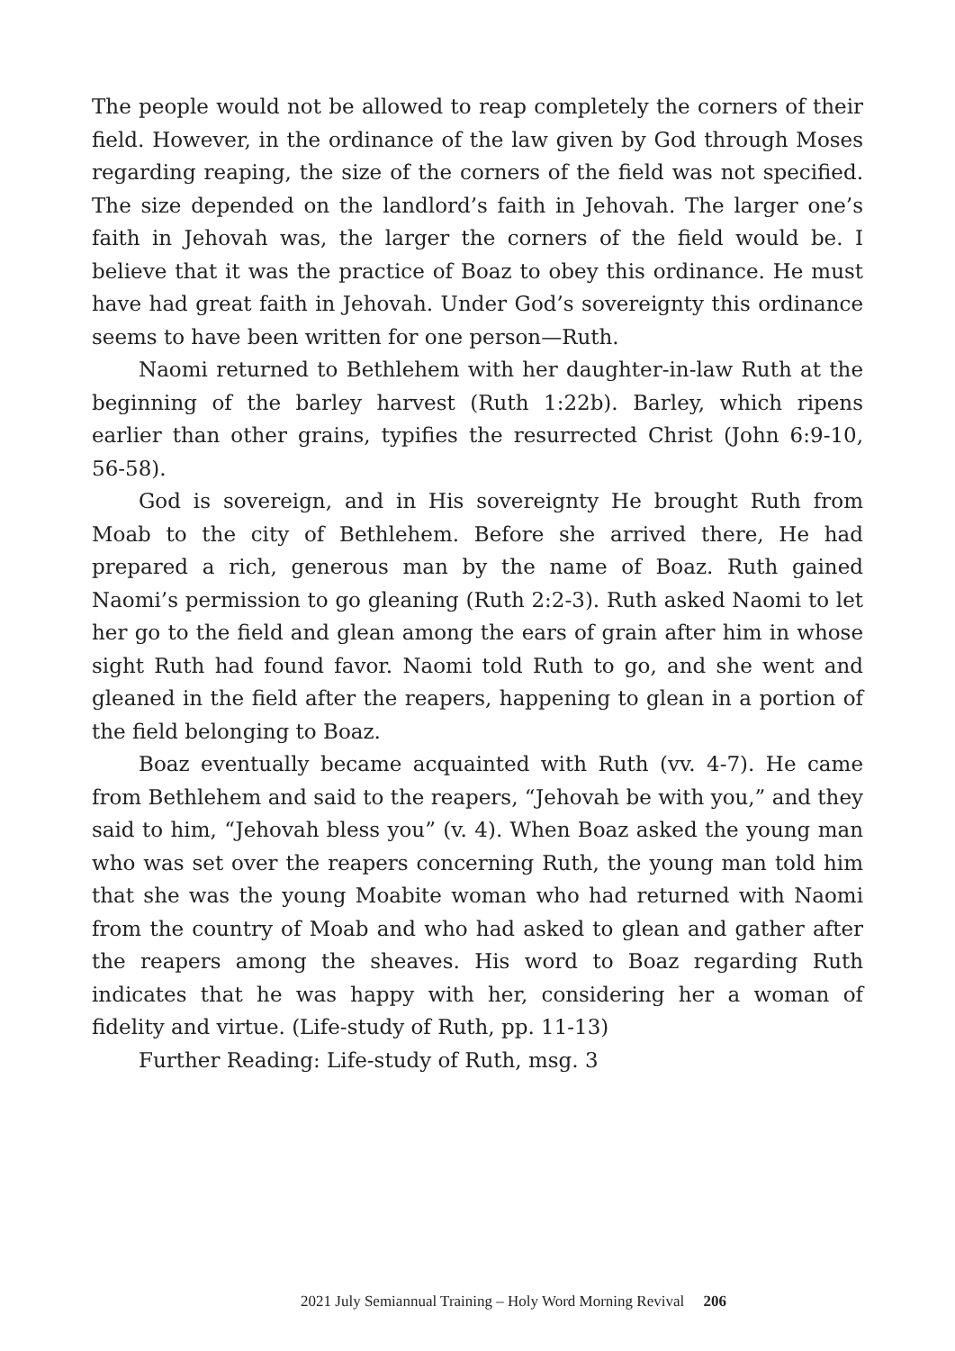The people would not be allowed to reap completely the corners of their field. However, in the ordinance of the law given by God through Moses regarding reaping, the size of the corners of the field was not specified. The size depended on the landlord’s faith in Jehovah. The larger one’s faith in Jehovah was, the larger the corners of the field would be. I believe that it was the practice of Boaz to obey this ordinance. He must have had great faith in Jehovah. Under God’s sovereignty this ordinance seems to have been written for one person—Ruth.
Naomi returned to Bethlehem with her daughter-in-law Ruth at the beginning of the barley harvest (Ruth 1:22b). Barley, which ripens earlier than other grains, typifies the resurrected Christ (John 6:9-10, 56-58).
God is sovereign, and in His sovereignty He brought Ruth from Moab to the city of Bethlehem. Before she arrived there, He had prepared a rich, generous man by the name of Boaz. Ruth gained Naomi’s permission to go gleaning (Ruth 2:2-3). Ruth asked Naomi to let her go to the field and glean among the ears of grain after him in whose sight Ruth had found favor. Naomi told Ruth to go, and she went and gleaned in the field after the reapers, happening to glean in a portion of the field belonging to Boaz.
Boaz eventually became acquainted with Ruth (vv. 4-7). He came from Bethlehem and said to the reapers, “Jehovah be with you,” and they said to him, “Jehovah bless you” (v. 4). When Boaz asked the young man who was set over the reapers concerning Ruth, the young man told him that she was the young Moabite woman who had returned with Naomi from the country of Moab and who had asked to glean and gather after the reapers among the sheaves. His word to Boaz regarding Ruth indicates that he was happy with her, considering her a woman of fidelity and virtue. (Life-study of Ruth, pp. 11-13)
Further Reading: Life-study of Ruth, msg. 3
2021 July Semiannual Training – Holy Word Morning Revival 206